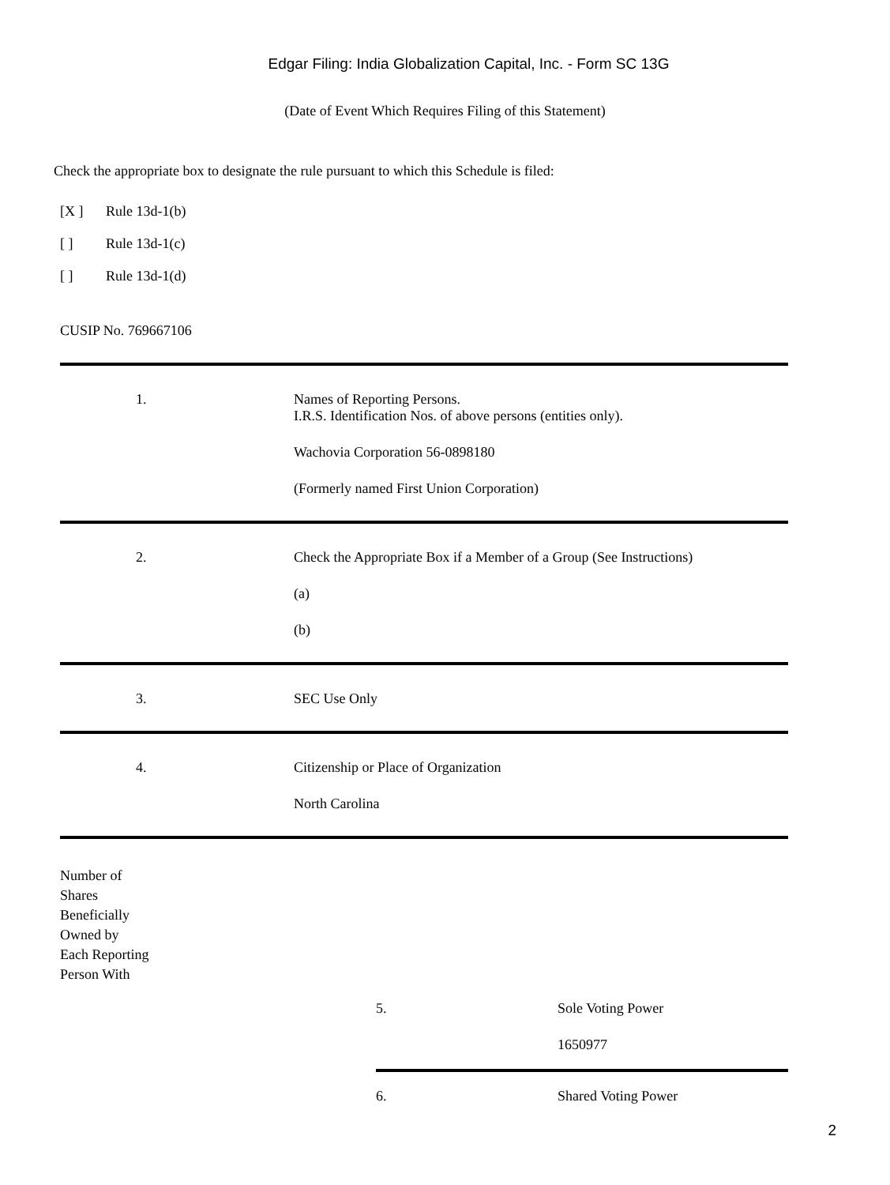Edgar Filing: India Globalization Capital, Inc. - Form SC 13G
(Date of Event Which Requires Filing of this Statement)
Check the appropriate box to designate the rule pursuant to which this Schedule is filed:
[X ] Rule 13d-1(b)
[ ] Rule 13d-1(c)
[ ] Rule 13d-1(d)
CUSIP No. 769667106
| 1. | Names of Reporting Persons. I.R.S. Identification Nos. of above persons (entities only). Wachovia Corporation 56-0898180 (Formerly named First Union Corporation) |
| 2. | Check the Appropriate Box if a Member of a Group (See Instructions) (a) (b) |
| 3. | SEC Use Only |
| 4. | Citizenship or Place of Organization North Carolina |
Number of
Shares
Beneficially
Owned by
Each Reporting
Person With
| 5. | Sole Voting Power 1650977 |
| 6. | Shared Voting Power |
2